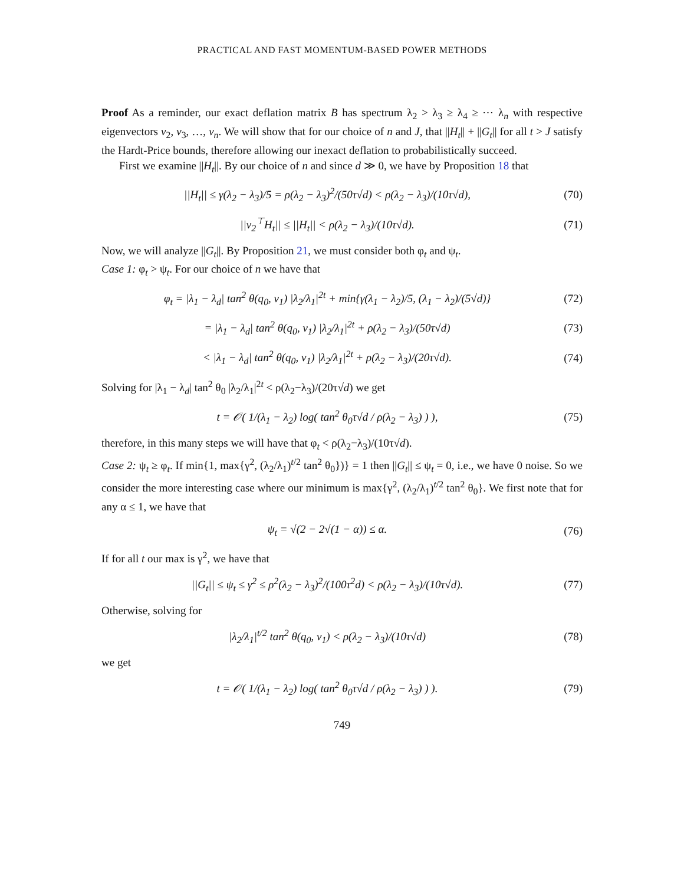PRACTICAL AND FAST MOMENTUM-BASED POWER METHODS
Proof As a reminder, our exact deflation matrix B has spectrum λ<sub>2</sub> > λ<sub>3</sub> ≥ λ<sub>4</sub> ≥ ⋯ λ<sub>n</sub> with respective eigenvectors v<sub>2</sub>, v<sub>3</sub>, …, v<sub>n</sub>. We will show that for our choice of n and J, that ||H<sub>t</sub>|| + ||G<sub>t</sub>|| for all t > J satisfy the Hardt-Price bounds, therefore allowing our inexact deflation to probabilistically succeed.
First we examine ||H<sub>t</sub>||. By our choice of n and since d ≫ 0, we have by Proposition 18 that
||H<sub>t</sub>|| ≤ γ(λ<sub>2</sub> − λ<sub>3</sub>)/5 = ρ(λ<sub>2</sub> − λ<sub>3</sub>)<sup>2</sup>/(50τ√d) < ρ(λ<sub>2</sub> − λ<sub>3</sub>)/(10τ√d),
(70)
||v<sub>2</sub><sup>⊤</sup>H<sub>t</sub>|| ≤ ||H<sub>t</sub>|| < ρ(λ<sub>2</sub> − λ<sub>3</sub>)/(10τ√d).
(71)
Now, we will analyze ||G<sub>t</sub>||. By Proposition 21, we must consider both φ<sub>t</sub> and ψ<sub>t</sub>.
Case 1: φ<sub>t</sub> > ψ<sub>t</sub>. For our choice of n we have that
φ<sub>t</sub> = |λ<sub>1</sub> − λ<sub>d</sub>| tan<sup>2</sup> θ(q<sub>0</sub>, v<sub>1</sub>) |λ<sub>2</sub>/λ<sub>1</sub>|<sup>2t</sup> + min{γ(λ<sub>1</sub> − λ<sub>2</sub>)/5, (λ<sub>1</sub> − λ<sub>2</sub>)/(5√d)}
(72)
= |λ<sub>1</sub> − λ<sub>d</sub>| tan<sup>2</sup> θ(q<sub>0</sub>, v<sub>1</sub>) |λ<sub>2</sub>/λ<sub>1</sub>|<sup>2t</sup> + ρ(λ<sub>2</sub> − λ<sub>3</sub>)/(50τ√d)
(73)
< |λ<sub>1</sub> − λ<sub>d</sub>| tan<sup>2</sup> θ(q<sub>0</sub>, v<sub>1</sub>) |λ<sub>2</sub>/λ<sub>1</sub>|<sup>2t</sup> + ρ(λ<sub>2</sub> − λ<sub>3</sub>)/(20τ√d).
(74)
Solving for |λ<sub>1</sub> − λ<sub>d</sub>| tan<sup>2</sup> θ<sub>0</sub> |λ<sub>2</sub>/λ<sub>1</sub>|<sup>2t</sup> < ρ(λ<sub>2</sub>−λ<sub>3</sub>)/(20τ√d) we get
t = 𝒪( 1/(λ<sub>1</sub> − λ<sub>2</sub>) log( tan<sup>2</sup> θ<sub>0</sub>τ√d / ρ(λ<sub>2</sub> − λ<sub>3</sub>) ) ),
(75)
therefore, in this many steps we will have that φ<sub>t</sub> < ρ(λ<sub>2</sub>−λ<sub>3</sub>)/(10τ√d).
Case 2: ψ<sub>t</sub> ≥ φ<sub>t</sub>. If min{1, max{γ<sup>2</sup>, (λ<sub>2</sub>/λ<sub>1</sub>)<sup>t/2</sup> tan<sup>2</sup> θ<sub>0</sub>})} = 1 then ||G<sub>t</sub>|| ≤ ψ<sub>t</sub> = 0, i.e., we have 0 noise. So we consider the more interesting case where our minimum is max{γ<sup>2</sup>, (λ<sub>2</sub>/λ<sub>1</sub>)<sup>t/2</sup> tan<sup>2</sup> θ<sub>0</sub>}. We first note that for any α ≤ 1, we have that
ψ<sub>t</sub> = √(2 − 2√(1 − α)) ≤ α. (76)
If for all t our max is γ<sup>2</sup>, we have that
||G<sub>t</sub>|| ≤ ψ<sub>t</sub> ≤ γ<sup>2</sup> ≤ ρ<sup>2</sup>(λ<sub>2</sub> − λ<sub>3</sub>)<sup>2</sup>/(100τ<sup>2</sup>d) < ρ(λ<sub>2</sub> − λ<sub>3</sub>)/(10τ√d).
(77)
Otherwise, solving for
|λ<sub>2</sub>/λ<sub>1</sub>|<sup>t/2</sup> tan<sup>2</sup> θ(q<sub>0</sub>, v<sub>1</sub>) < ρ(λ<sub>2</sub> − λ<sub>3</sub>)/(10τ√d)
(78)
we get
t = 𝒪( 1/(λ<sub>1</sub> − λ<sub>2</sub>) log( tan<sup>2</sup> θ<sub>0</sub>τ√d / ρ(λ<sub>2</sub> − λ<sub>3</sub>) ) ).
(79)
749